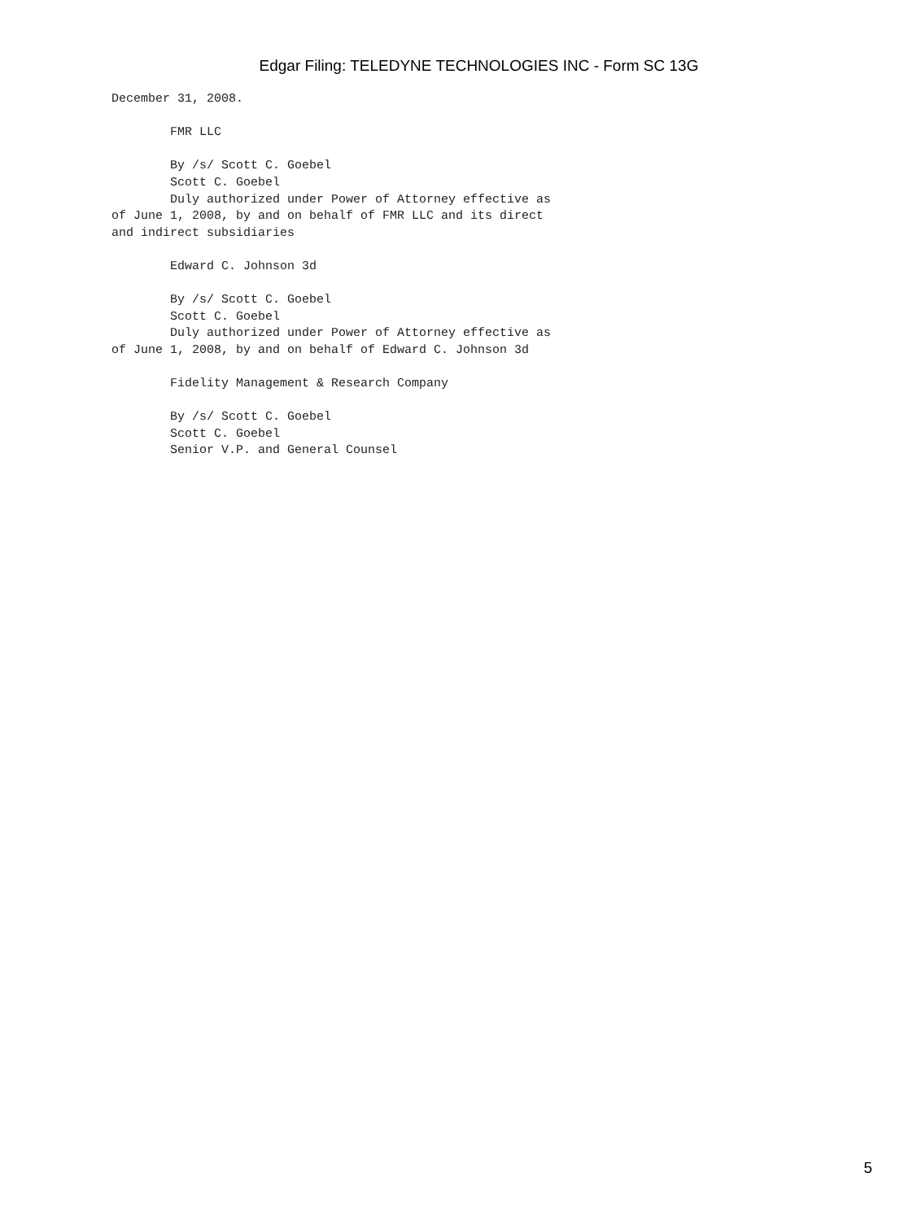Edgar Filing: TELEDYNE TECHNOLOGIES INC - Form SC 13G
December 31, 2008.

        FMR LLC

        By /s/ Scott C. Goebel
        Scott C. Goebel
        Duly authorized under Power of Attorney effective as
of June 1, 2008, by and on behalf of FMR LLC and its direct
and indirect subsidiaries

        Edward C. Johnson 3d

        By /s/ Scott C. Goebel
        Scott C. Goebel
        Duly authorized under Power of Attorney effective as
of June 1, 2008, by and on behalf of Edward C. Johnson 3d

        Fidelity Management & Research Company

        By /s/ Scott C. Goebel
        Scott C. Goebel
        Senior V.P. and General Counsel
5